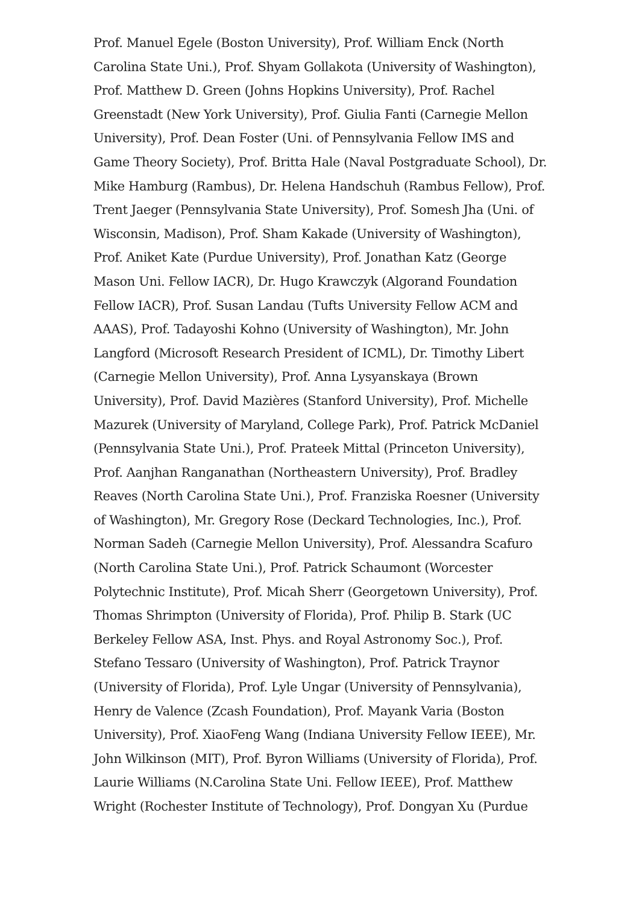Prof. Manuel Egele (Boston University), Prof. William Enck (North Carolina State Uni.), Prof. Shyam Gollakota (University of Washington), Prof. Matthew D. Green (Johns Hopkins University), Prof. Rachel Greenstadt (New York University), Prof. Giulia Fanti (Carnegie Mellon University), Prof. Dean Foster (Uni. of Pennsylvania Fellow IMS and Game Theory Society), Prof. Britta Hale (Naval Postgraduate School), Dr. Mike Hamburg (Rambus), Dr. Helena Handschuh (Rambus Fellow), Prof. Trent Jaeger (Pennsylvania State University), Prof. Somesh Jha (Uni. of Wisconsin, Madison), Prof. Sham Kakade (University of Washington), Prof. Aniket Kate (Purdue University), Prof. Jonathan Katz (George Mason Uni. Fellow IACR), Dr. Hugo Krawczyk (Algorand Foundation Fellow IACR), Prof. Susan Landau (Tufts University Fellow ACM and AAAS), Prof. Tadayoshi Kohno (University of Washington), Mr. John Langford (Microsoft Research President of ICML), Dr. Timothy Libert (Carnegie Mellon University), Prof. Anna Lysyanskaya (Brown University), Prof. David Mazières (Stanford University), Prof. Michelle Mazurek (University of Maryland, College Park), Prof. Patrick McDaniel (Pennsylvania State Uni.), Prof. Prateek Mittal (Princeton University), Prof. Aanjhan Ranganathan (Northeastern University), Prof. Bradley Reaves (North Carolina State Uni.), Prof. Franziska Roesner (University of Washington), Mr. Gregory Rose (Deckard Technologies, Inc.), Prof. Norman Sadeh (Carnegie Mellon University), Prof. Alessandra Scafuro (North Carolina State Uni.), Prof. Patrick Schaumont (Worcester Polytechnic Institute), Prof. Micah Sherr (Georgetown University), Prof. Thomas Shrimpton (University of Florida), Prof. Philip B. Stark (UC Berkeley Fellow ASA, Inst. Phys. and Royal Astronomy Soc.), Prof. Stefano Tessaro (University of Washington), Prof. Patrick Traynor (University of Florida), Prof. Lyle Ungar (University of Pennsylvania), Henry de Valence (Zcash Foundation), Prof. Mayank Varia (Boston University), Prof. XiaoFeng Wang (Indiana University Fellow IEEE), Mr. John Wilkinson (MIT), Prof. Byron Williams (University of Florida), Prof. Laurie Williams (N.Carolina State Uni. Fellow IEEE), Prof. Matthew Wright (Rochester Institute of Technology), Prof. Dongyan Xu (Purdue